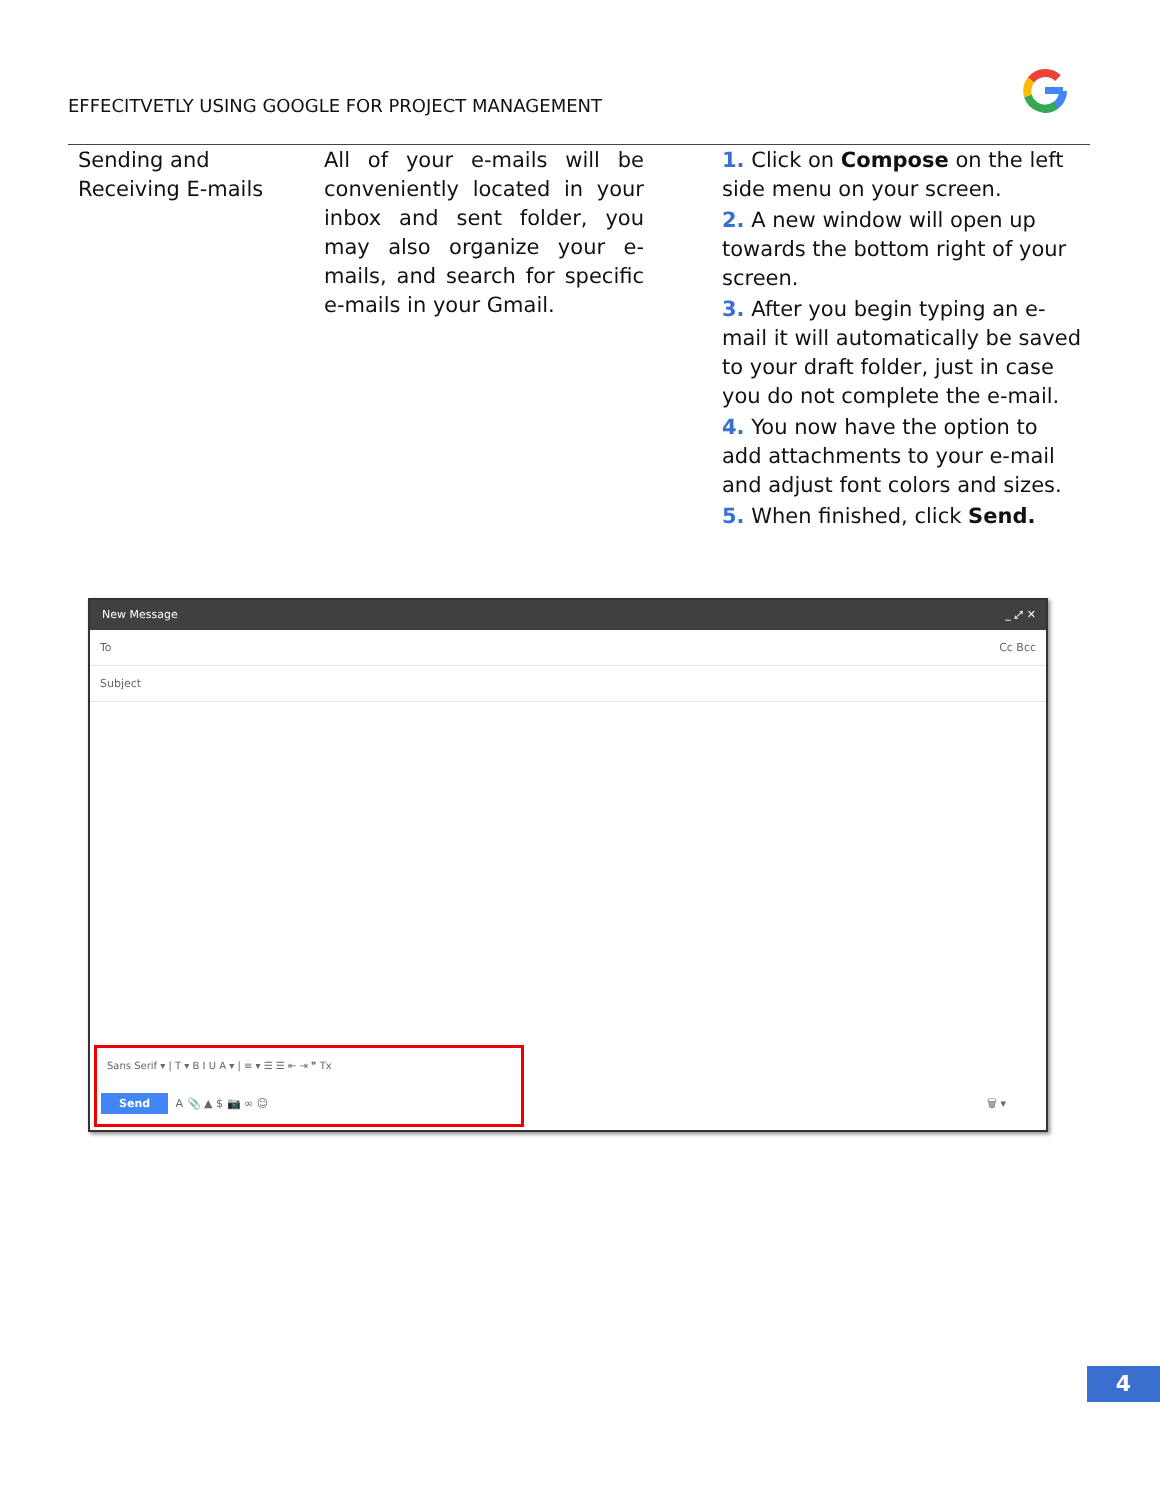EFFECITVETLY USING GOOGLE FOR PROJECT MANAGEMENT
| Sending and Receiving E-mails | All of your e-mails will be conveniently located in your inbox and sent folder, you may also organize your e-mails, and search for specific e-mails in your Gmail. | 1. Click on Compose on the left side menu on your screen. 2. A new window will open up towards the bottom right of your screen. 3. After you begin typing an e-mail it will automatically be saved to your draft folder, just in case you do not complete the e-mail. 4. You now have the option to add attachments to your e-mail and adjust font colors and sizes. 5. When finished, click Send. |
New Message _ ⤢ ✕
To Cc Bcc
Subject
Sans Serif ▾ | T ▾ B I U A ▾ | ≡ ▾ ☰ ☰ ⇤ ⇥ ❞ Tx
Send A 📎 ▲ $ 📷 ∞ ☺
🗑 ▾
4